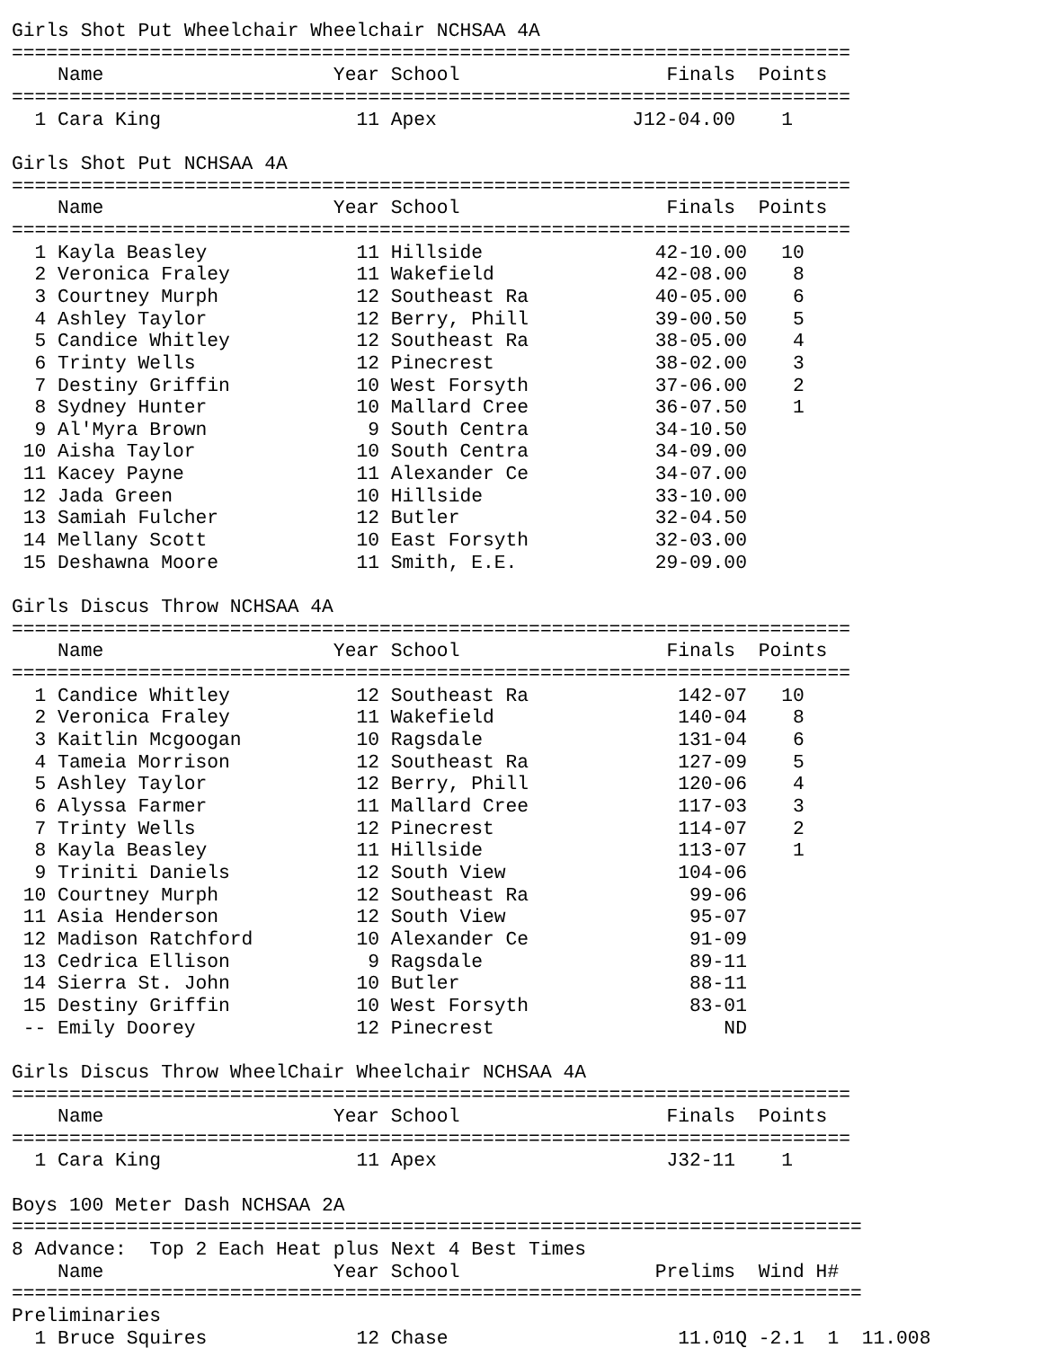Girls Shot Put Wheelchair Wheelchair NCHSAA 4A
=========================================================================
    Name                    Year School                  Finals  Points
=========================================================================
  1 Cara King                 11 Apex                 J12-04.00    1

Girls Shot Put NCHSAA 4A
=========================================================================
    Name                    Year School                  Finals  Points
=========================================================================
  1 Kayla Beasley             11 Hillside               42-10.00   10
  2 Veronica Fraley           11 Wakefield              42-08.00    8
  3 Courtney Murph            12 Southeast Ra           40-05.00    6
  4 Ashley Taylor             12 Berry, Phill           39-00.50    5
  5 Candice Whitley           12 Southeast Ra           38-05.00    4
  6 Trinty Wells              12 Pinecrest              38-02.00    3
  7 Destiny Griffin           10 West Forsyth           37-06.00    2
  8 Sydney Hunter             10 Mallard Cree           36-07.50    1
  9 Al'Myra Brown              9 South Centra           34-10.50
 10 Aisha Taylor              10 South Centra           34-09.00
 11 Kacey Payne               11 Alexander Ce           34-07.00
 12 Jada Green                10 Hillside               33-10.00
 13 Samiah Fulcher            12 Butler                 32-04.50
 14 Mellany Scott             10 East Forsyth           32-03.00
 15 Deshawna Moore            11 Smith, E.E.            29-09.00

Girls Discus Throw NCHSAA 4A
=========================================================================
    Name                    Year School                  Finals  Points
=========================================================================
  1 Candice Whitley           12 Southeast Ra             142-07   10
  2 Veronica Fraley           11 Wakefield                140-04    8
  3 Kaitlin Mcgoogan          10 Ragsdale                 131-04    6
  4 Tameia Morrison           12 Southeast Ra             127-09    5
  5 Ashley Taylor             12 Berry, Phill             120-06    4
  6 Alyssa Farmer             11 Mallard Cree             117-03    3
  7 Trinty Wells              12 Pinecrest                114-07    2
  8 Kayla Beasley             11 Hillside                 113-07    1
  9 Triniti Daniels           12 South View               104-06
 10 Courtney Murph            12 Southeast Ra              99-06
 11 Asia Henderson            12 South View                95-07
 12 Madison Ratchford         10 Alexander Ce              91-09
 13 Cedrica Ellison            9 Ragsdale                  89-11
 14 Sierra St. John           10 Butler                    88-11
 15 Destiny Griffin           10 West Forsyth              83-01
 -- Emily Doorey              12 Pinecrest                    ND

Girls Discus Throw WheelChair Wheelchair NCHSAA 4A
=========================================================================
    Name                    Year School                  Finals  Points
=========================================================================
  1 Cara King                 11 Apex                    J32-11    1

Boys 100 Meter Dash NCHSAA 2A
==========================================================================
8 Advance:  Top 2 Each Heat plus Next 4 Best Times
    Name                    Year School                 Prelims  Wind H#
==========================================================================
Preliminaries
  1 Bruce Squires             12 Chase                    11.01Q -2.1  1  11.008